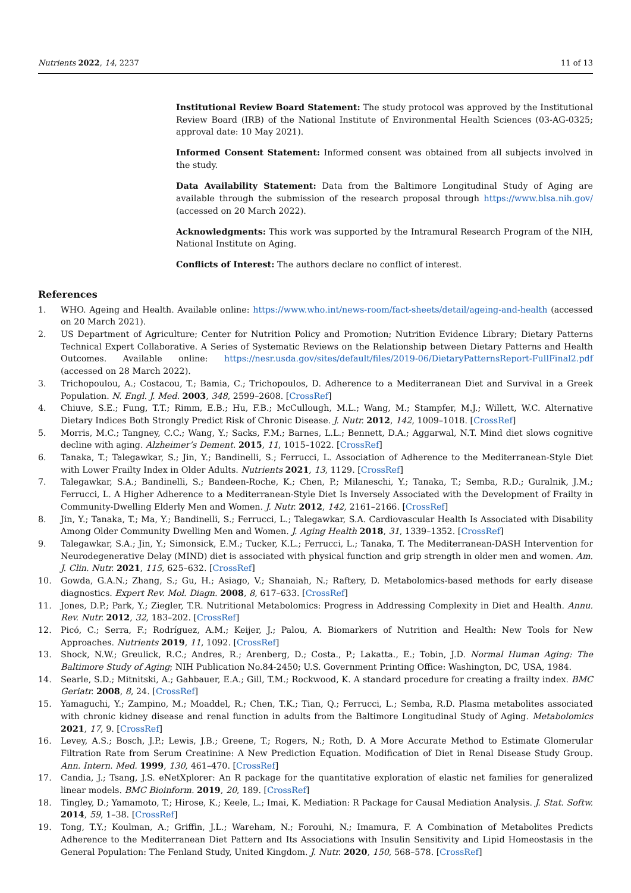Nutrients 2022, 14, 2237 11 of 13
Institutional Review Board Statement: The study protocol was approved by the Institutional Review Board (IRB) of the National Institute of Environmental Health Sciences (03-AG-0325; approval date: 10 May 2021).
Informed Consent Statement: Informed consent was obtained from all subjects involved in the study.
Data Availability Statement: Data from the Baltimore Longitudinal Study of Aging are available through the submission of the research proposal through https://www.blsa.nih.gov/ (accessed on 20 March 2022).
Acknowledgments: This work was supported by the Intramural Research Program of the NIH, National Institute on Aging.
Conflicts of Interest: The authors declare no conflict of interest.
References
1. WHO. Ageing and Health. Available online: https://www.who.int/news-room/fact-sheets/detail/ageing-and-health (accessed on 20 March 2021).
2. US Department of Agriculture; Center for Nutrition Policy and Promotion; Nutrition Evidence Library; Dietary Patterns Technical Expert Collaborative. A Series of Systematic Reviews on the Relationship between Dietary Patterns and Health Outcomes. Available online: https://nesr.usda.gov/sites/default/files/2019-06/DietaryPatternsReport-FullFinal2.pdf (accessed on 28 March 2022).
3. Trichopoulou, A.; Costacou, T.; Bamia, C.; Trichopoulos, D. Adherence to a Mediterranean Diet and Survival in a Greek Population. N. Engl. J. Med. 2003, 348, 2599–2608. [CrossRef]
4. Chiuve, S.E.; Fung, T.T.; Rimm, E.B.; Hu, F.B.; McCullough, M.L.; Wang, M.; Stampfer, M.J.; Willett, W.C. Alternative Dietary Indices Both Strongly Predict Risk of Chronic Disease. J. Nutr. 2012, 142, 1009–1018. [CrossRef]
5. Morris, M.C.; Tangney, C.C.; Wang, Y.; Sacks, F.M.; Barnes, L.L.; Bennett, D.A.; Aggarwal, N.T. Mind diet slows cognitive decline with aging. Alzheimer’s Dement. 2015, 11, 1015–1022. [CrossRef]
6. Tanaka, T.; Talegawkar, S.; Jin, Y.; Bandinelli, S.; Ferrucci, L. Association of Adherence to the Mediterranean-Style Diet with Lower Frailty Index in Older Adults. Nutrients 2021, 13, 1129. [CrossRef]
7. Talegawkar, S.A.; Bandinelli, S.; Bandeen-Roche, K.; Chen, P.; Milaneschi, Y.; Tanaka, T.; Semba, R.D.; Guralnik, J.M.; Ferrucci, L. A Higher Adherence to a Mediterranean-Style Diet Is Inversely Associated with the Development of Frailty in Community-Dwelling Elderly Men and Women. J. Nutr. 2012, 142, 2161–2166. [CrossRef]
8. Jin, Y.; Tanaka, T.; Ma, Y.; Bandinelli, S.; Ferrucci, L.; Talegawkar, S.A. Cardiovascular Health Is Associated with Disability Among Older Community Dwelling Men and Women. J. Aging Health 2018, 31, 1339–1352. [CrossRef]
9. Talegawkar, S.A.; Jin, Y.; Simonsick, E.M.; Tucker, K.L.; Ferrucci, L.; Tanaka, T. The Mediterranean-DASH Intervention for Neurodegenerative Delay (MIND) diet is associated with physical function and grip strength in older men and women. Am. J. Clin. Nutr. 2021, 115, 625–632. [CrossRef]
10. Gowda, G.A.N.; Zhang, S.; Gu, H.; Asiago, V.; Shanaiah, N.; Raftery, D. Metabolomics-based methods for early disease diagnostics. Expert Rev. Mol. Diagn. 2008, 8, 617–633. [CrossRef]
11. Jones, D.P.; Park, Y.; Ziegler, T.R. Nutritional Metabolomics: Progress in Addressing Complexity in Diet and Health. Annu. Rev. Nutr. 2012, 32, 183–202. [CrossRef]
12. Picó, C.; Serra, F.; Rodríguez, A.M.; Keijer, J.; Palou, A. Biomarkers of Nutrition and Health: New Tools for New Approaches. Nutrients 2019, 11, 1092. [CrossRef]
13. Shock, N.W.; Greulick, R.C.; Andres, R.; Arenberg, D.; Costa., P.; Lakatta., E.; Tobin, J.D. Normal Human Aging: The Baltimore Study of Aging; NIH Publication No.84-2450; U.S. Government Printing Office: Washington, DC, USA, 1984.
14. Searle, S.D.; Mitnitski, A.; Gahbauer, E.A.; Gill, T.M.; Rockwood, K. A standard procedure for creating a frailty index. BMC Geriatr. 2008, 8, 24. [CrossRef]
15. Yamaguchi, Y.; Zampino, M.; Moaddel, R.; Chen, T.K.; Tian, Q.; Ferrucci, L.; Semba, R.D. Plasma metabolites associated with chronic kidney disease and renal function in adults from the Baltimore Longitudinal Study of Aging. Metabolomics 2021, 17, 9. [CrossRef]
16. Levey, A.S.; Bosch, J.P.; Lewis, J.B.; Greene, T.; Rogers, N.; Roth, D. A More Accurate Method to Estimate Glomerular Filtration Rate from Serum Creatinine: A New Prediction Equation. Modification of Diet in Renal Disease Study Group. Ann. Intern. Med. 1999, 130, 461–470. [CrossRef]
17. Candia, J.; Tsang, J.S. eNetXplorer: An R package for the quantitative exploration of elastic net families for generalized linear models. BMC Bioinform. 2019, 20, 189. [CrossRef]
18. Tingley, D.; Yamamoto, T.; Hirose, K.; Keele, L.; Imai, K. Mediation: R Package for Causal Mediation Analysis. J. Stat. Softw. 2014, 59, 1–38. [CrossRef]
19. Tong, T.Y.; Koulman, A.; Griffin, J.L.; Wareham, N.; Forouhi, N.; Imamura, F. A Combination of Metabolites Predicts Adherence to the Mediterranean Diet Pattern and Its Associations with Insulin Sensitivity and Lipid Homeostasis in the General Population: The Fenland Study, United Kingdom. J. Nutr. 2020, 150, 568–578. [CrossRef]